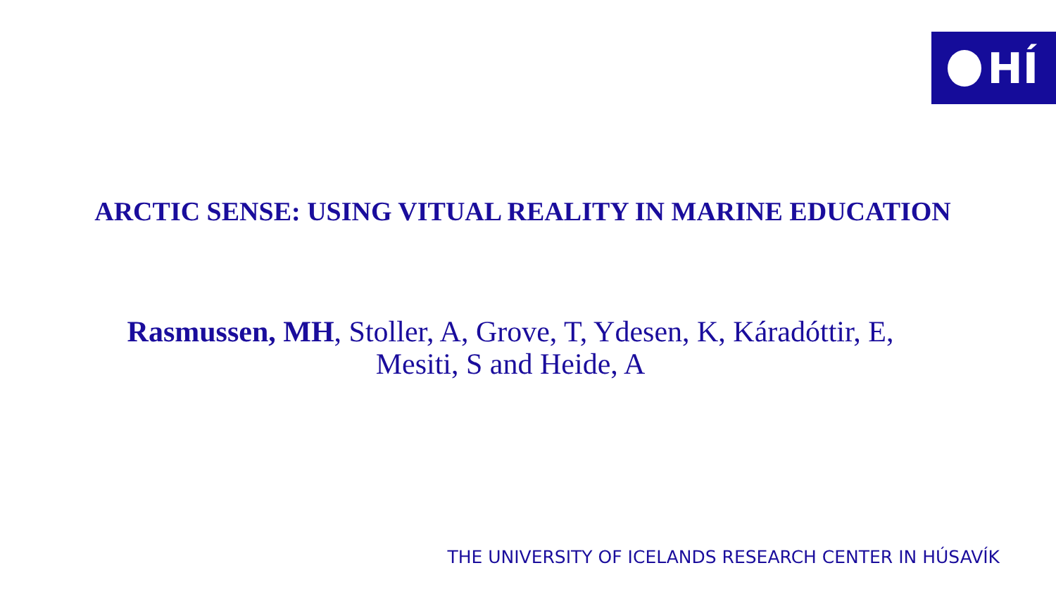HÍ
ARCTIC SENSE: USING VITUAL REALITY IN MARINE EDUCATION
Rasmussen, MH, Stoller, A, Grove, T, Ydesen, K, Káradóttir, E, Mesiti, S and Heide, A
THE UNIVERSITY OF ICELANDS RESEARCH CENTER IN HÚSAVÍK